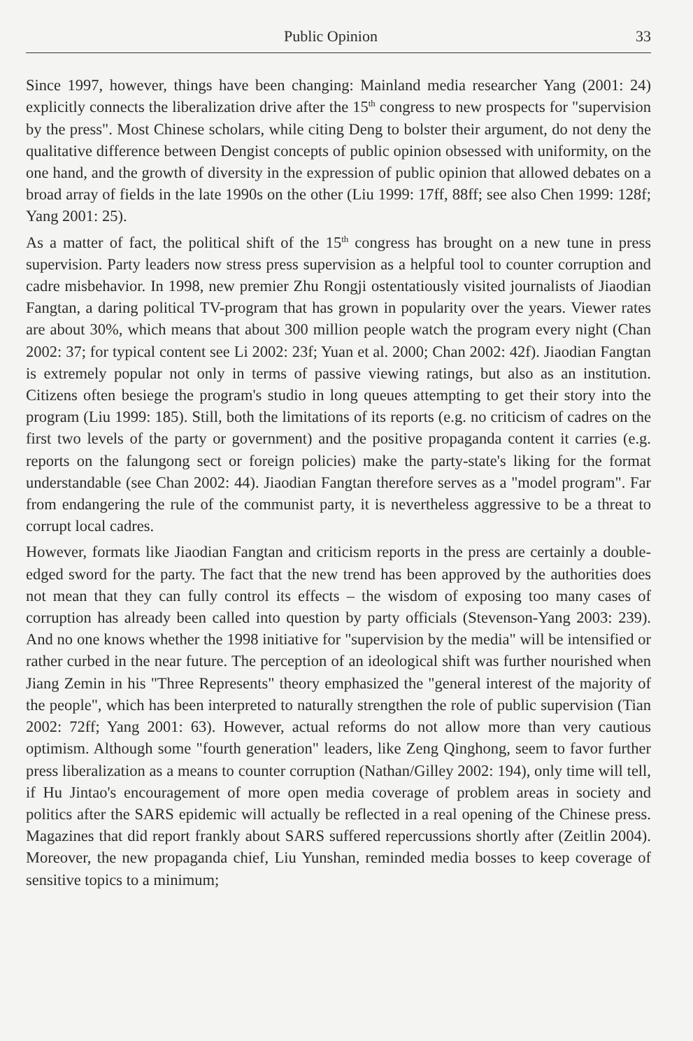Public Opinion 33
Since 1997, however, things have been changing: Mainland media researcher Yang (2001: 24) explicitly connects the liberalization drive after the 15<sup>th</sup> congress to new prospects for "supervision by the press". Most Chinese scholars, while citing Deng to bolster their argument, do not deny the qualitative difference between Dengist concepts of public opinion obsessed with uniformity, on the one hand, and the growth of diversity in the expression of public opinion that allowed debates on a broad array of fields in the late 1990s on the other (Liu 1999: 17ff, 88ff; see also Chen 1999: 128f; Yang 2001: 25).
As a matter of fact, the political shift of the 15<sup>th</sup> congress has brought on a new tune in press supervision. Party leaders now stress press supervision as a helpful tool to counter corruption and cadre misbehavior. In 1998, new premier Zhu Rongji ostentatiously visited journalists of Jiaodian Fangtan, a daring political TV-program that has grown in popularity over the years. Viewer rates are about 30%, which means that about 300 million people watch the program every night (Chan 2002: 37; for typical content see Li 2002: 23f; Yuan et al. 2000; Chan 2002: 42f). Jiaodian Fangtan is extremely popular not only in terms of passive viewing ratings, but also as an institution. Citizens often besiege the program's studio in long queues attempting to get their story into the program (Liu 1999: 185). Still, both the limitations of its reports (e.g. no criticism of cadres on the first two levels of the party or government) and the positive propaganda content it carries (e.g. reports on the falungong sect or foreign policies) make the party-state's liking for the format understandable (see Chan 2002: 44). Jiaodian Fangtan therefore serves as a "model program". Far from endangering the rule of the communist party, it is nevertheless aggressive to be a threat to corrupt local cadres.
However, formats like Jiaodian Fangtan and criticism reports in the press are certainly a double-edged sword for the party. The fact that the new trend has been approved by the authorities does not mean that they can fully control its effects – the wisdom of exposing too many cases of corruption has already been called into question by party officials (Stevenson-Yang 2003: 239). And no one knows whether the 1998 initiative for "supervision by the media" will be intensified or rather curbed in the near future. The perception of an ideological shift was further nourished when Jiang Zemin in his "Three Represents" theory emphasized the "general interest of the majority of the people", which has been interpreted to naturally strengthen the role of public supervision (Tian 2002: 72ff; Yang 2001: 63). However, actual reforms do not allow more than very cautious optimism. Although some "fourth generation" leaders, like Zeng Qinghong, seem to favor further press liberalization as a means to counter corruption (Nathan/Gilley 2002: 194), only time will tell, if Hu Jintao's encouragement of more open media coverage of problem areas in society and politics after the SARS epidemic will actually be reflected in a real opening of the Chinese press. Magazines that did report frankly about SARS suffered repercussions shortly after (Zeitlin 2004). Moreover, the new propaganda chief, Liu Yunshan, reminded media bosses to keep coverage of sensitive topics to a minimum;